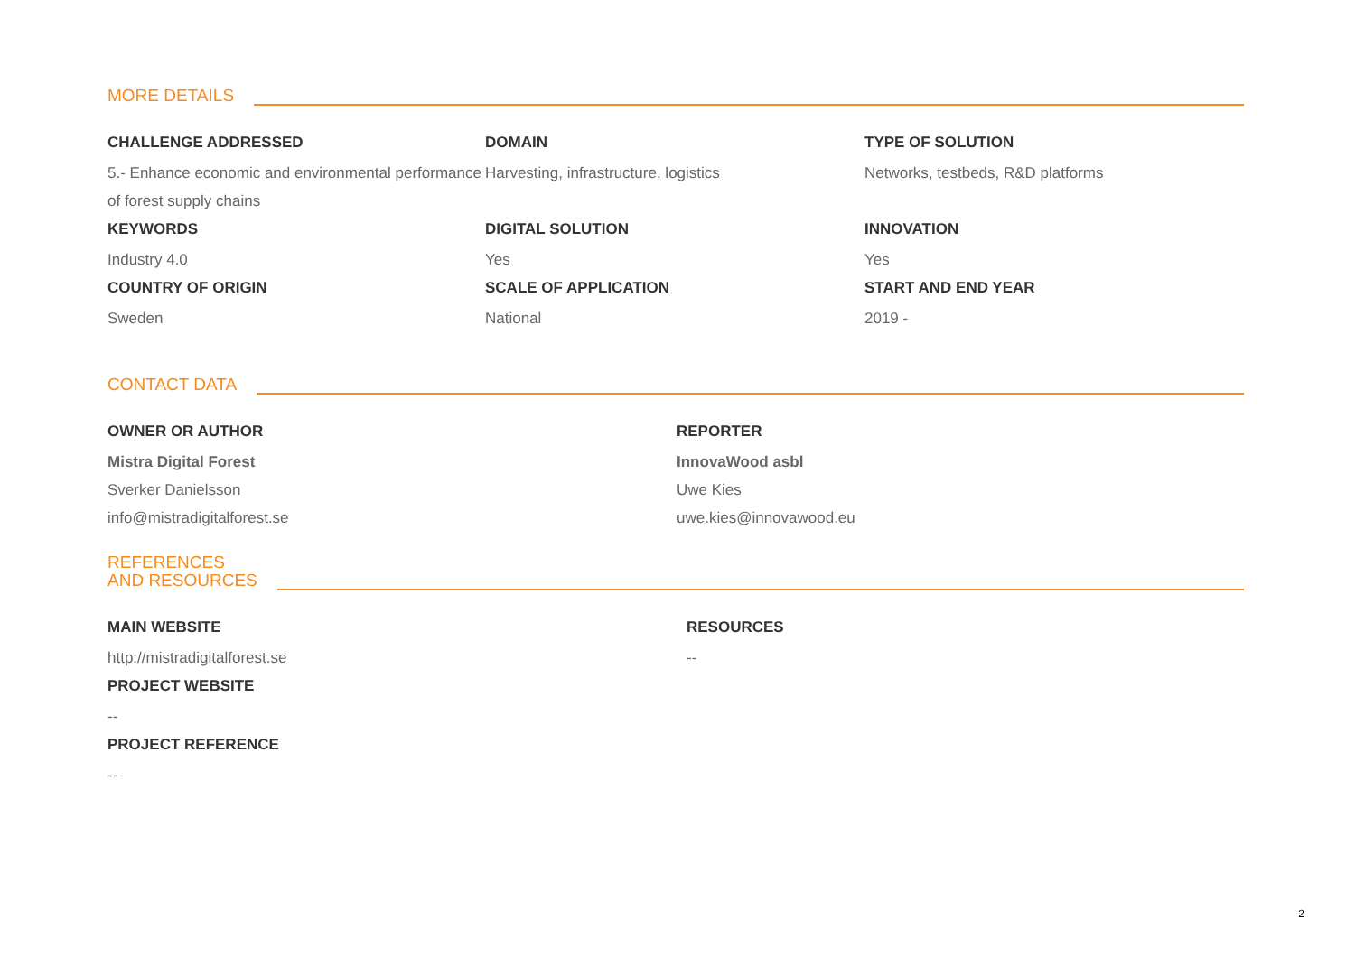MORE DETAILS
CHALLENGE ADDRESSED
5.- Enhance economic and environmental performance of forest supply chains
DOMAIN
Harvesting, infrastructure, logistics
TYPE OF SOLUTION
Networks, testbeds, R&D platforms
KEYWORDS
Industry 4.0
DIGITAL SOLUTION
Yes
INNOVATION
Yes
COUNTRY OF ORIGIN
Sweden
SCALE OF APPLICATION
National
START AND END YEAR
2019 -
CONTACT DATA
OWNER OR AUTHOR
Mistra Digital Forest
Sverker Danielsson
info@mistradigitalforest.se
REPORTER
InnovaWood asbl
Uwe Kies
uwe.kies@innovawood.eu
REFERENCES
AND RESOURCES
MAIN WEBSITE
http://mistradigitalforest.se
PROJECT WEBSITE
--
PROJECT REFERENCE
--
RESOURCES
--
2